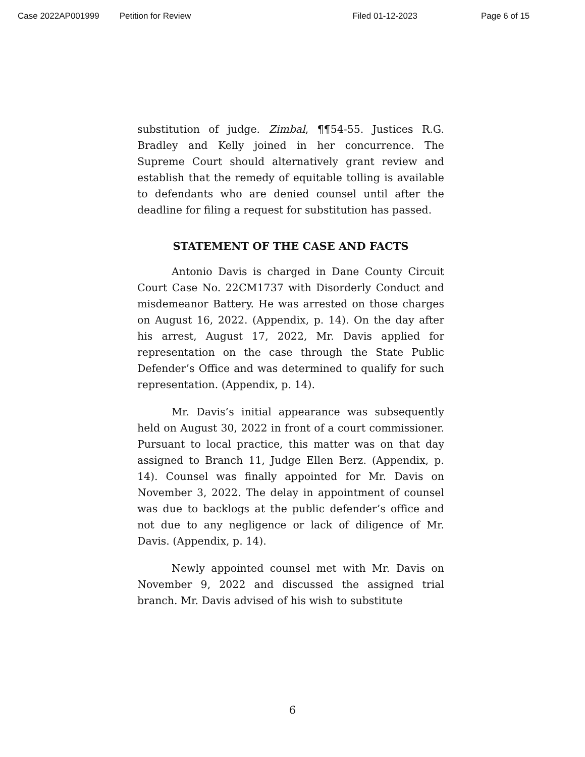Case 2022AP001999 Petition for Review Filed 01-12-2023 Page 6 of 15
substitution of judge. Zimbal, ¶¶54-55. Justices R.G. Bradley and Kelly joined in her concurrence. The Supreme Court should alternatively grant review and establish that the remedy of equitable tolling is available to defendants who are denied counsel until after the deadline for filing a request for substitution has passed.
STATEMENT OF THE CASE AND FACTS
Antonio Davis is charged in Dane County Circuit Court Case No. 22CM1737 with Disorderly Conduct and misdemeanor Battery. He was arrested on those charges on August 16, 2022. (Appendix, p. 14). On the day after his arrest, August 17, 2022, Mr. Davis applied for representation on the case through the State Public Defender’s Office and was determined to qualify for such representation. (Appendix, p. 14).
Mr. Davis’s initial appearance was subsequently held on August 30, 2022 in front of a court commissioner. Pursuant to local practice, this matter was on that day assigned to Branch 11, Judge Ellen Berz. (Appendix, p. 14). Counsel was finally appointed for Mr. Davis on November 3, 2022. The delay in appointment of counsel was due to backlogs at the public defender’s office and not due to any negligence or lack of diligence of Mr. Davis. (Appendix, p. 14).
Newly appointed counsel met with Mr. Davis on November 9, 2022 and discussed the assigned trial branch. Mr. Davis advised of his wish to substitute
6